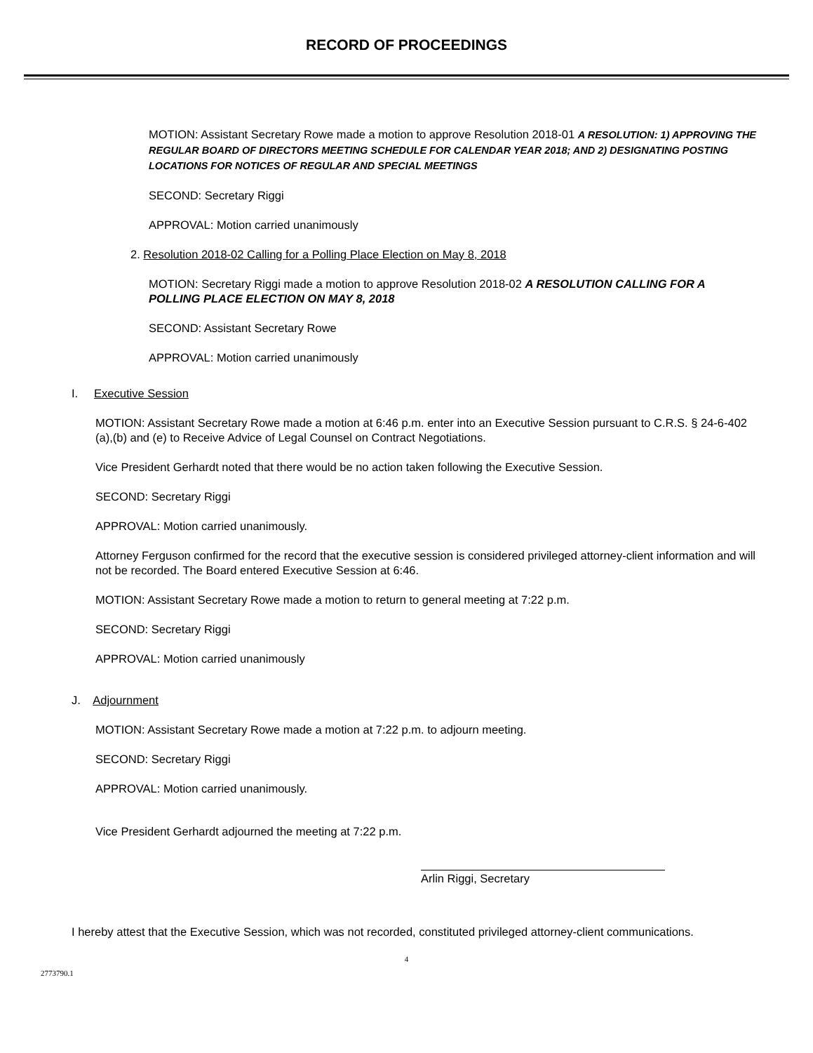RECORD OF PROCEEDINGS
MOTION: Assistant Secretary Rowe made a motion to approve Resolution 2018-01 A RESOLUTION: 1) APPROVING THE REGULAR BOARD OF DIRECTORS MEETING SCHEDULE FOR CALENDAR YEAR 2018; AND 2) DESIGNATING POSTING LOCATIONS FOR NOTICES OF REGULAR AND SPECIAL MEETINGS
SECOND: Secretary Riggi
APPROVAL: Motion carried unanimously
2. Resolution 2018-02 Calling for a Polling Place Election on May 8, 2018
MOTION: Secretary Riggi made a motion to approve Resolution 2018-02 A RESOLUTION CALLING FOR A POLLING PLACE ELECTION ON MAY 8, 2018
SECOND: Assistant Secretary Rowe
APPROVAL: Motion carried unanimously
I. Executive Session
MOTION: Assistant Secretary Rowe made a motion at 6:46 p.m. enter into an Executive Session pursuant to C.R.S. § 24-6-402 (a),(b) and (e) to Receive Advice of Legal Counsel on Contract Negotiations.
Vice President Gerhardt noted that there would be no action taken following the Executive Session.
SECOND: Secretary Riggi
APPROVAL: Motion carried unanimously.
Attorney Ferguson confirmed for the record that the executive session is considered privileged attorney-client information and will not be recorded. The Board entered Executive Session at 6:46.
MOTION: Assistant Secretary Rowe made a motion to return to general meeting at 7:22 p.m.
SECOND: Secretary Riggi
APPROVAL: Motion carried unanimously
J. Adjournment
MOTION: Assistant Secretary Rowe made a motion at 7:22 p.m. to adjourn meeting.
SECOND: Secretary Riggi
APPROVAL: Motion carried unanimously.
Vice President Gerhardt adjourned the meeting at 7:22 p.m.
Arlin Riggi, Secretary
I hereby attest that the Executive Session, which was not recorded, constituted privileged attorney-client communications.
4
2773790.1